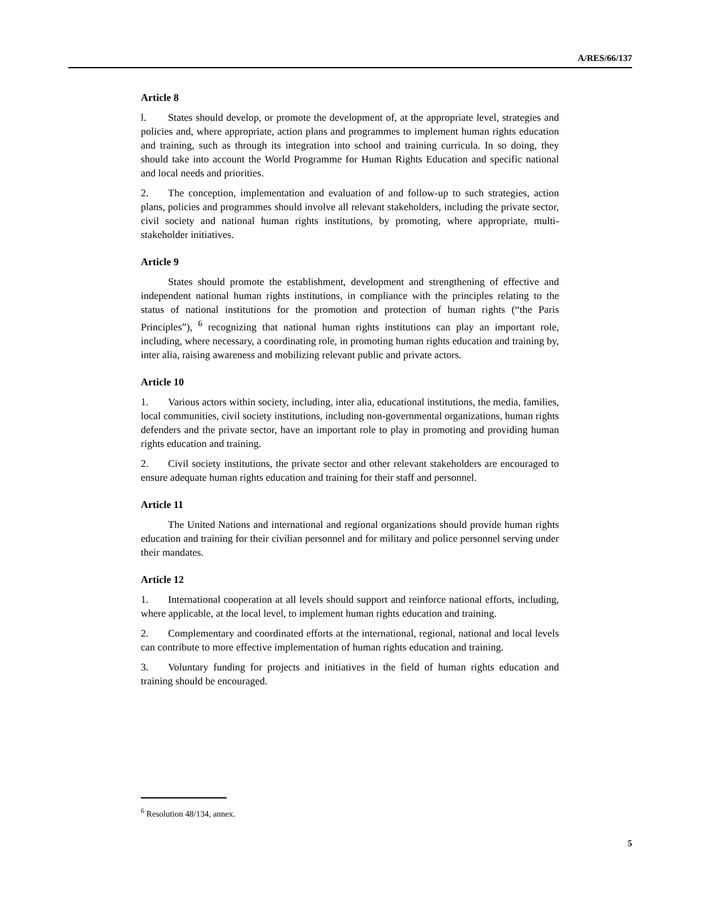A/RES/66/137
Article 8
l. States should develop, or promote the development of, at the appropriate level, strategies and policies and, where appropriate, action plans and programmes to implement human rights education and training, such as through its integration into school and training curricula. In so doing, they should take into account the World Programme for Human Rights Education and specific national and local needs and priorities.
2. The conception, implementation and evaluation of and follow-up to such strategies, action plans, policies and programmes should involve all relevant stakeholders, including the private sector, civil society and national human rights institutions, by promoting, where appropriate, multi-stakeholder initiatives.
Article 9
States should promote the establishment, development and strengthening of effective and independent national human rights institutions, in compliance with the principles relating to the status of national institutions for the promotion and protection of human rights (“the Paris Principles”), <sup>6</sup> recognizing that national human rights institutions can play an important role, including, where necessary, a coordinating role, in promoting human rights education and training by, inter alia, raising awareness and mobilizing relevant public and private actors.
Article 10
1. Various actors within society, including, inter alia, educational institutions, the media, families, local communities, civil society institutions, including non-governmental organizations, human rights defenders and the private sector, have an important role to play in promoting and providing human rights education and training.
2. Civil society institutions, the private sector and other relevant stakeholders are encouraged to ensure adequate human rights education and training for their staff and personnel.
Article 11
The United Nations and international and regional organizations should provide human rights education and training for their civilian personnel and for military and police personnel serving under their mandates.
Article 12
1. International cooperation at all levels should support and reinforce national efforts, including, where applicable, at the local level, to implement human rights education and training.
2. Complementary and coordinated efforts at the international, regional, national and local levels can contribute to more effective implementation of human rights education and training.
3. Voluntary funding for projects and initiatives in the field of human rights education and training should be encouraged.
<sup>6</sup> Resolution 48/134, annex.
5